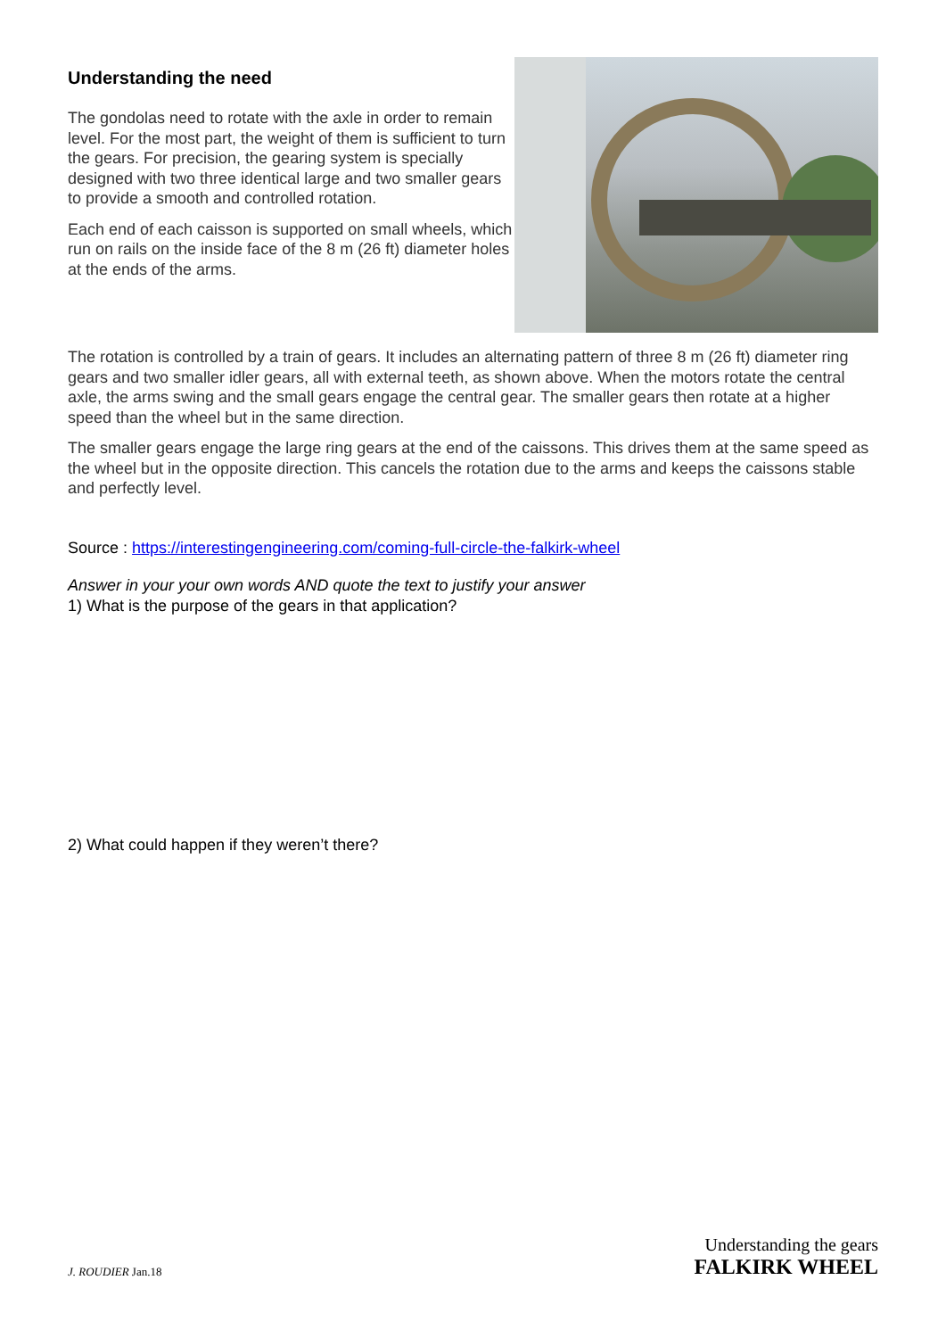Understanding the need
The gondolas need to rotate with the axle in order to remain level. For the most part, the weight of them is sufficient to turn the gears. For precision, the gearing system is specially designed with two three identical large and two smaller gears to provide a smooth and controlled rotation.
Each end of each caisson is supported on small wheels, which run on rails on the inside face of the 8 m (26 ft) diameter holes at the ends of the arms.
The rotation is controlled by a train of gears. It includes an alternating pattern of three 8 m (26 ft) diameter ring gears and two smaller idler gears, all with external teeth, as shown above. When the motors rotate the central axle, the arms swing and the small gears engage the central gear. The smaller gears then rotate at a higher speed than the wheel but in the same direction.
The smaller gears engage the large ring gears at the end of the caissons. This drives them at the same speed as the wheel but in the opposite direction. This cancels the rotation due to the arms and keeps the caissons stable and perfectly level.
Source : https://interestingengineering.com/coming-full-circle-the-falkirk-wheel
Answer in your your own words AND quote the text to justify your answer
1) What is the purpose of the gears in that application?
2) What could happen if they weren’t there?
J. ROUDIER Jan.18
Understanding the gears
FALKIRK WHEEL